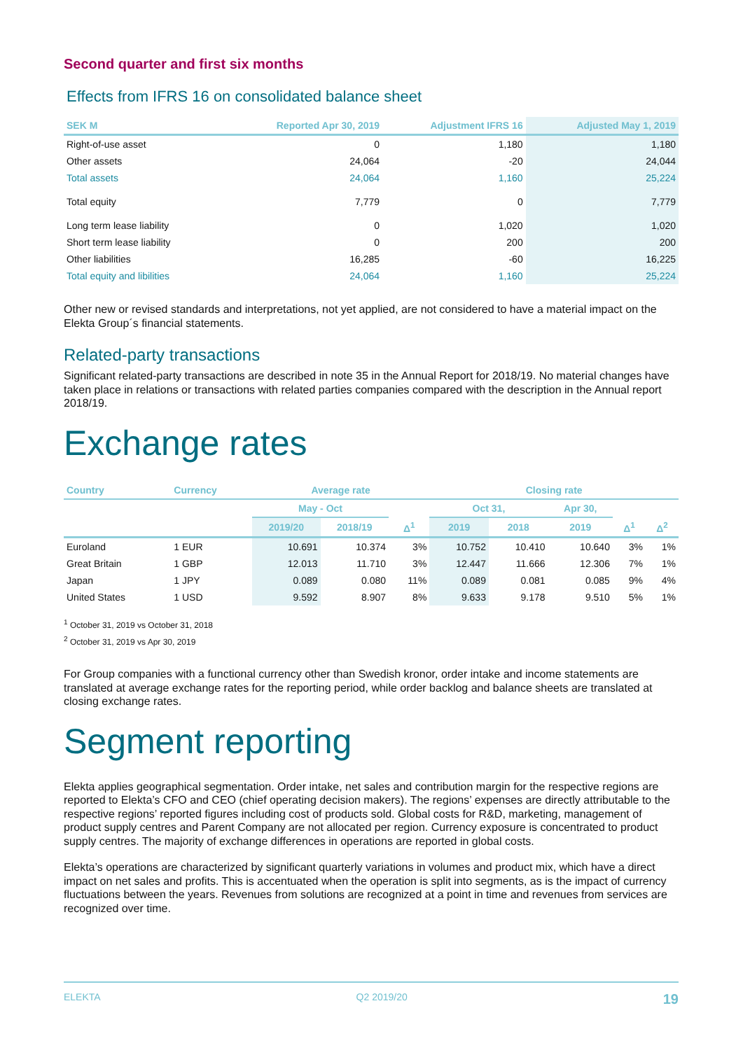Second quarter and first six months
Effects from IFRS 16 on consolidated balance sheet
| SEK M | Reported Apr 30, 2019 | Adjustment IFRS 16 | Adjusted May 1, 2019 |
| --- | --- | --- | --- |
| Right-of-use asset | 0 | 1,180 | 1,180 |
| Other assets | 24,064 | -20 | 24,044 |
| Total assets | 24,064 | 1,160 | 25,224 |
| Total equity | 7,779 | 0 | 7,779 |
| Long term lease liability | 0 | 1,020 | 1,020 |
| Short term lease liability | 0 | 200 | 200 |
| Other liabilities | 16,285 | -60 | 16,225 |
| Total equity and libilities | 24,064 | 1,160 | 25,224 |
Other new or revised standards and interpretations, not yet applied, are not considered to have a material impact on the Elekta Group´s financial statements.
Related-party transactions
Significant related-party transactions are described in note 35 in the Annual Report for 2018/19. No material changes have taken place in relations or transactions with related parties companies compared with the description in the Annual report 2018/19.
Exchange rates
| Country | Currency | Average rate | | | Closing rate | | | | |
| --- | --- | --- | --- | --- | --- | --- | --- | --- | --- |
| | | May - Oct | | | Oct 31, | | Apr 30, | | |
| | | 2019/20 | 2018/19 | Δ<sup>1</sup> | 2019 | 2018 | 2019 | Δ<sup>1</sup> | Δ<sup>2</sup> |
| Euroland | 1 EUR | 10.691 | 10.374 | 3% | 10.752 | 10.410 | 10.640 | 3% | 1% |
| Great Britain | 1 GBP | 12.013 | 11.710 | 3% | 12.447 | 11.666 | 12.306 | 7% | 1% |
| Japan | 1 JPY | 0.089 | 0.080 | 11% | 0.089 | 0.081 | 0.085 | 9% | 4% |
| United States | 1 USD | 9.592 | 8.907 | 8% | 9.633 | 9.178 | 9.510 | 5% | 1% |
<sup>1</sup> October 31, 2019 vs October 31, 2018
<sup>2</sup> October 31, 2019 vs Apr 30, 2019
For Group companies with a functional currency other than Swedish kronor, order intake and income statements are translated at average exchange rates for the reporting period, while order backlog and balance sheets are translated at closing exchange rates.
Segment reporting
Elekta applies geographical segmentation. Order intake, net sales and contribution margin for the respective regions are reported to Elekta’s CFO and CEO (chief operating decision makers). The regions’ expenses are directly attributable to the respective regions’ reported figures including cost of products sold. Global costs for R&D, marketing, management of product supply centres and Parent Company are not allocated per region. Currency exposure is concentrated to product supply centres. The majority of exchange differences in operations are reported in global costs.
Elekta’s operations are characterized by significant quarterly variations in volumes and product mix, which have a direct impact on net sales and profits. This is accentuated when the operation is split into segments, as is the impact of currency fluctuations between the years. Revenues from solutions are recognized at a point in time and revenues from services are recognized over time.
ELEKTA Q2 2019/20 19